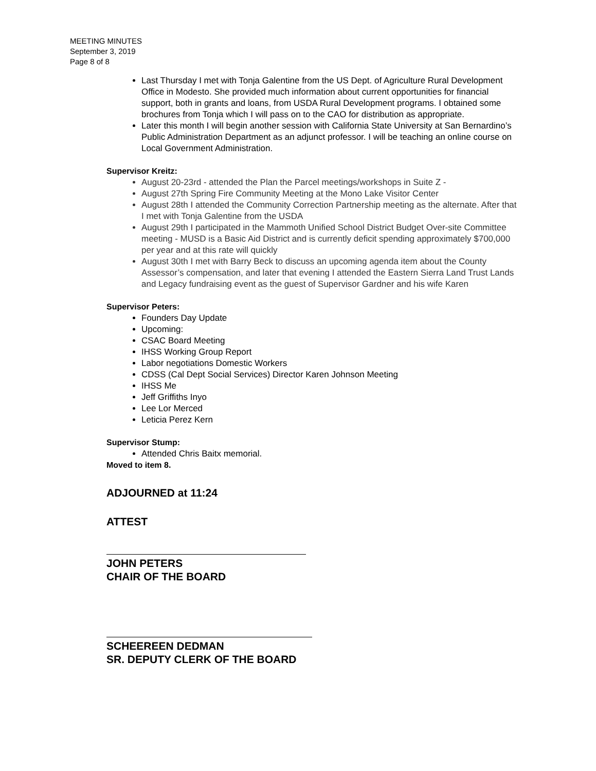MEETING MINUTES
September 3, 2019
Page 8 of 8
Last Thursday I met with Tonja Galentine from the US Dept. of Agriculture Rural Development Office in Modesto. She provided much information about current opportunities for financial support, both in grants and loans, from USDA Rural Development programs. I obtained some brochures from Tonja which I will pass on to the CAO for distribution as appropriate.
Later this month I will begin another session with California State University at San Bernardino’s Public Administration Department as an adjunct professor. I will be teaching an online course on Local Government Administration.
Supervisor Kreitz:
August 20-23rd - attended the Plan the Parcel meetings/workshops in Suite Z -
August 27th Spring Fire Community Meeting at the Mono Lake Visitor Center
August 28th I attended the Community Correction Partnership meeting as the alternate. After that I met with Tonja Galentine from the USDA
August 29th I participated in the Mammoth Unified School District Budget Over-site Committee meeting - MUSD is a Basic Aid District and is currently deficit spending approximately $700,000 per year and at this rate will quickly
August 30th I met with Barry Beck to discuss an upcoming agenda item about the County Assessor’s compensation, and later that evening I attended the Eastern Sierra Land Trust Lands and Legacy fundraising event as the guest of Supervisor Gardner and his wife Karen
Supervisor Peters:
Founders Day Update
Upcoming:
CSAC Board Meeting
IHSS Working Group Report
Labor negotiations Domestic Workers
CDSS (Cal Dept Social Services) Director Karen Johnson Meeting
IHSS Me
Jeff Griffiths Inyo
Lee Lor Merced
Leticia Perez Kern
Supervisor Stump:
Attended Chris Baitx memorial.
Moved to item 8.
ADJOURNED at 11:24
ATTEST
JOHN PETERS
CHAIR OF THE BOARD
SCHEEREEN DEDMAN
SR. DEPUTY CLERK OF THE BOARD